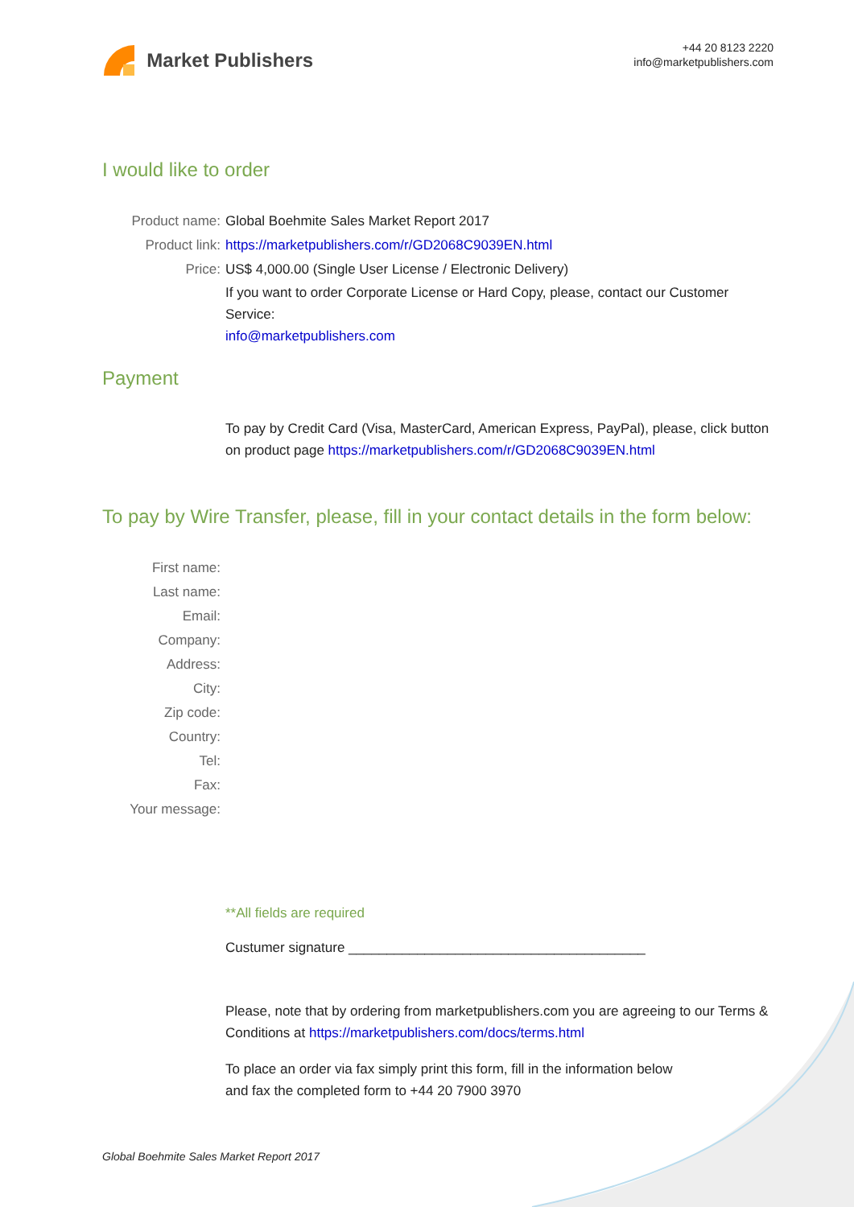Market Publishers
+44 20 8123 2220
info@marketpublishers.com
I would like to order
Product name: Global Boehmite Sales Market Report 2017
Product link: https://marketpublishers.com/r/GD2068C9039EN.html
Price: US$ 4,000.00 (Single User License / Electronic Delivery)
If you want to order Corporate License or Hard Copy, please, contact our Customer Service:
info@marketpublishers.com
Payment
To pay by Credit Card (Visa, MasterCard, American Express, PayPal), please, click button on product page https://marketpublishers.com/r/GD2068C9039EN.html
To pay by Wire Transfer, please, fill in your contact details in the form below:
First name:
Last name:
Email:
Company:
Address:
City:
Zip code:
Country:
Tel:
Fax:
Your message:
**All fields are required
Custumer signature _______________________________________
Please, note that by ordering from marketpublishers.com you are agreeing to our Terms & Conditions at https://marketpublishers.com/docs/terms.html
To place an order via fax simply print this form, fill in the information below
and fax the completed form to +44 20 7900 3970
Global Boehmite Sales Market Report 2017